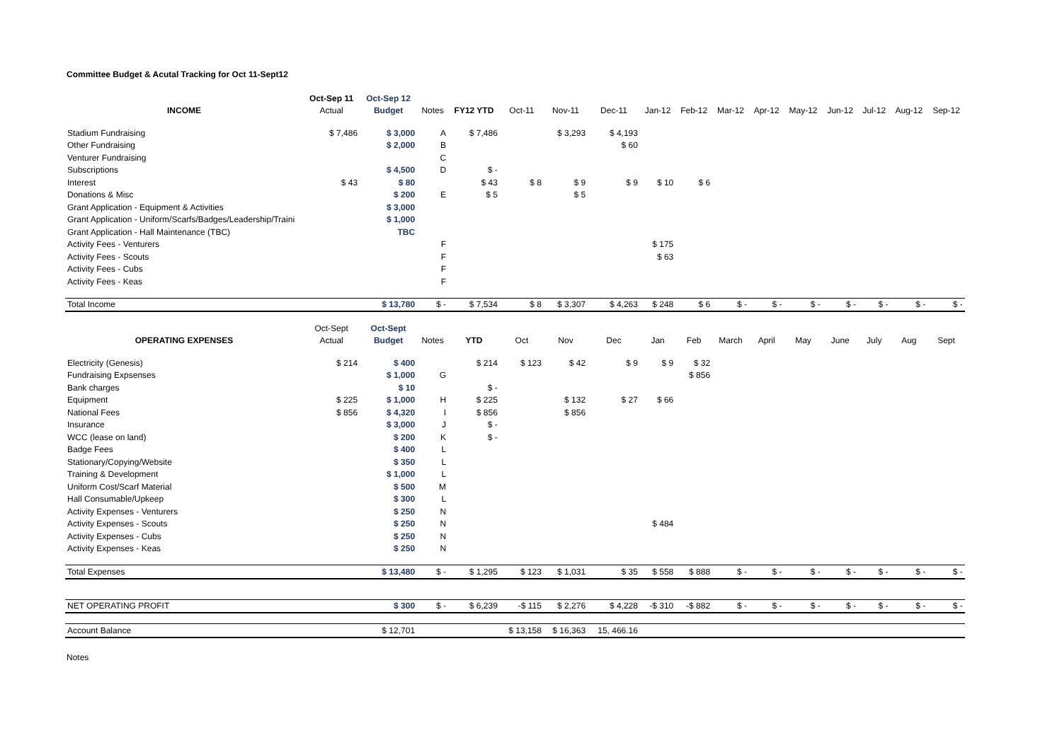Committee Budget & Acutal Tracking for Oct 11-Sept12
| | Oct-Sep 11 | Oct-Sep 12 | | | | | | | | | | | | | | | |
| --- | --- | --- | --- | --- | --- | --- | --- | --- | --- | --- | --- | --- | --- | --- | --- | --- | --- |
| INCOME | Actual | Budget | Notes | FY12 YTD | Oct-11 | Nov-11 | Dec-11 | Jan-12 | Feb-12 | Mar-12 | Apr-12 | May-12 | Jun-12 | Jul-12 | Aug-12 | Sep-12 | |
| Stadium Fundraising | $ 7,486 | $ 3,000 | A | $ 7,486 | | $ 3,293 | $ 4,193 | | | | | | | | | | |
| Other Fundraising | | $ 2,000 | B | | | | $ 60 | | | | | | | | | | |
| Venturer Fundraising | | | C | | | | | | | | | | | | | | |
| Subscriptions | | $ 4,500 | D | $ - | | | | | | | | | | | | | |
| Interest | $ 43 | $ 80 | | $ 43 | $ 8 | $ 9 | $ 9 | $ 10 | $ 6 | | | | | | | | |
| Donations & Misc | | $ 200 | E | $ 5 | | $ 5 | | | | | | | | | | | |
| Grant Application - Equipment & Activities | | $ 3,000 | | | | | | | | | | | | | | | |
| Grant Application - Uniform/Scarfs/Badges/Leadership/Traini | | $ 1,000 | | | | | | | | | | | | | | | |
| Grant Application - Hall Maintenance (TBC) | | TBC | | | | | | | | | | | | | | | |
| Activity Fees - Venturers | | | F | | | | | $ 175 | | | | | | | | | |
| Activity Fees - Scouts | | | F | | | | | $ 63 | | | | | | | | | |
| Activity Fees - Cubs | | | F | | | | | | | | | | | | | | |
| Activity Fees - Keas | | | F | | | | | | | | | | | | | | |
| Total Income | | $ 13,780 | $ - | $ 7,534 | $ 8 | $ 3,307 | $ 4,263 | $ 248 | $ 6 | $ - | $ - | $ - | $ - | $ - | $ - | $ - | |
| | Oct-Sept | Oct-Sept | | | | | | | | | | | | | | | |
| OPERATING EXPENSES | Actual | Budget | Notes | YTD | Oct | Nov | Dec | Jan | Feb | March | April | May | June | July | Aug | Sept | |
| Electricity (Genesis) | $ 214 | $ 400 | | $ 214 | $ 123 | $ 42 | $ 9 | $ 9 | $ 32 | | | | | | | | |
| Fundraising Expsenses | | $ 1,000 | G | | | | | | $ 856 | | | | | | | | |
| Bank charges | | $ 10 | | $ - | | | | | | | | | | | | | |
| Equipment | $ 225 | $ 1,000 | H | $ 225 | | $ 132 | $ 27 | $ 66 | | | | | | | | | |
| National Fees | $ 856 | $ 4,320 | I | $ 856 | | $ 856 | | | | | | | | | | | |
| Insurance | | $ 3,000 | J | $ - | | | | | | | | | | | | | |
| WCC (lease on land) | | $ 200 | K | $ - | | | | | | | | | | | | | |
| Badge Fees | | $ 400 | L | | | | | | | | | | | | | | |
| Stationary/Copying/Website | | $ 350 | L | | | | | | | | | | | | | | |
| Training & Development | | $ 1,000 | L | | | | | | | | | | | | | | |
| Uniform Cost/Scarf Material | | $ 500 | M | | | | | | | | | | | | | | |
| Hall Consumable/Upkeep | | $ 300 | L | | | | | | | | | | | | | | |
| Activity Expenses - Venturers | | $ 250 | N | | | | | | | | | | | | | | |
| Activity Expenses - Scouts | | $ 250 | N | | | | | $ 484 | | | | | | | | | |
| Activity Expenses - Cubs | | $ 250 | N | | | | | | | | | | | | | | |
| Activity Expenses - Keas | | $ 250 | N | | | | | | | | | | | | | | |
| Total Expenses | | $ 13,480 | $ - | $ 1,295 | $ 123 | $ 1,031 | $ 35 | $ 558 | $ 888 | $ - | $ - | $ - | $ - | $ - | $ - | $ - | |
| NET OPERATING PROFIT | | $ 300 | $ - | $ 6,239 | -$ 115 | $ 2,276 | $ 4,228 | -$ 310 | -$ 882 | $ - | $ - | $ - | $ - | $ - | $ - | $ - | |
| Account Balance | | $ 12,701 | | | $ 13,158 | $ 16,363 | 15, 466.16 | | | | | | | | | | |
Notes